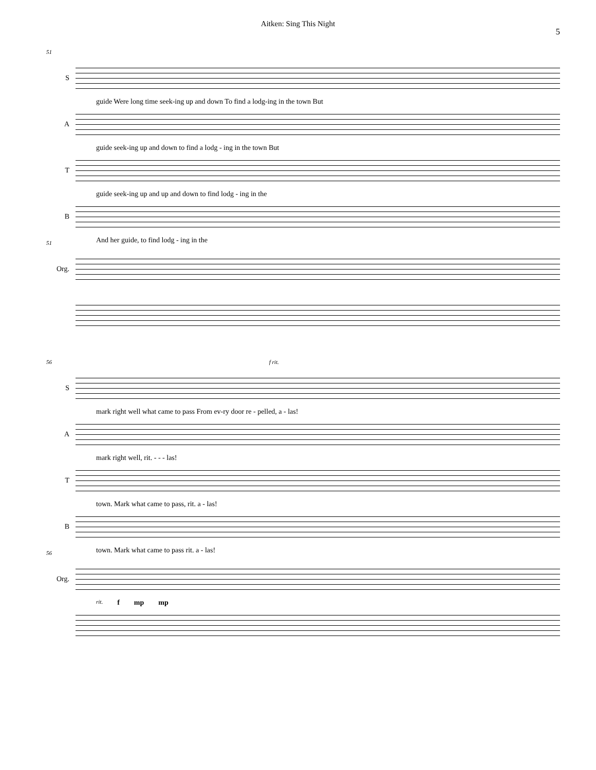Aitken: Sing This Night
5
51
S
guide Were long time seek-ing up and down To find a lodg-ing in the town But
A
guide seek-ing up and down to find a lodg - ing in the town But
T
guide seek-ing up and up and down to find lodg - ing in the
B
And her guide, to find lodg - ing in the
51
Org.
56 f rit.
S
mark right well what came to pass From ev-ry door re - pelled, a - las!
A
mark right well, rit. - - - las!
T
town. Mark what came to pass, rit. a - las!
B
town. Mark what came to pass rit. a - las!
56
Org.
rit. f mp mp